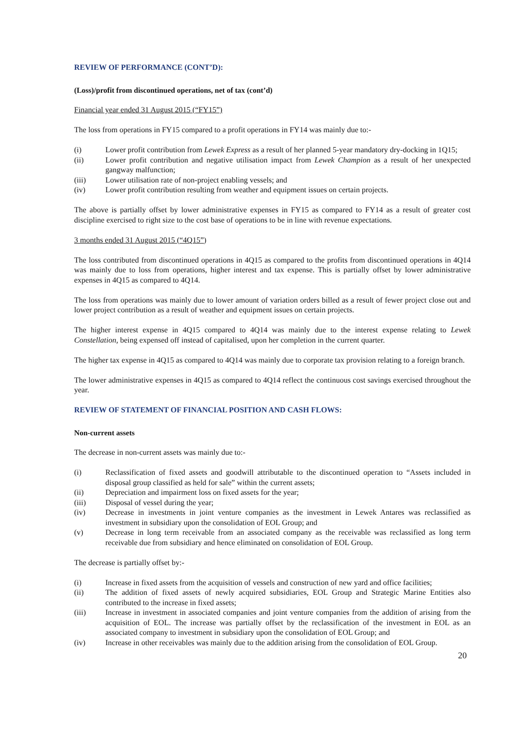REVIEW OF PERFORMANCE (CONT’D):
(Loss)/profit from discontinued operations, net of tax (cont’d)
Financial year ended 31 August 2015 (“FY15”)
The loss from operations in FY15 compared to a profit operations in FY14 was mainly due to:-
(i) Lower profit contribution from Lewek Express as a result of her planned 5-year mandatory dry-docking in 1Q15;
(ii) Lower profit contribution and negative utilisation impact from Lewek Champion as a result of her unexpected gangway malfunction;
(iii) Lower utilisation rate of non-project enabling vessels; and
(iv) Lower profit contribution resulting from weather and equipment issues on certain projects.
The above is partially offset by lower administrative expenses in FY15 as compared to FY14 as a result of greater cost discipline exercised to right size to the cost base of operations to be in line with revenue expectations.
3 months ended 31 August 2015 (“4Q15”)
The loss contributed from discontinued operations in 4Q15 as compared to the profits from discontinued operations in 4Q14 was mainly due to loss from operations, higher interest and tax expense. This is partially offset by lower administrative expenses in 4Q15 as compared to 4Q14.
The loss from operations was mainly due to lower amount of variation orders billed as a result of fewer project close out and lower project contribution as a result of weather and equipment issues on certain projects.
The higher interest expense in 4Q15 compared to 4Q14 was mainly due to the interest expense relating to Lewek Constellation, being expensed off instead of capitalised, upon her completion in the current quarter.
The higher tax expense in 4Q15 as compared to 4Q14 was mainly due to corporate tax provision relating to a foreign branch.
The lower administrative expenses in 4Q15 as compared to 4Q14 reflect the continuous cost savings exercised throughout the year.
REVIEW OF STATEMENT OF FINANCIAL POSITION AND CASH FLOWS:
Non-current assets
The decrease in non-current assets was mainly due to:-
(i) Reclassification of fixed assets and goodwill attributable to the discontinued operation to “Assets included in disposal group classified as held for sale” within the current assets;
(ii) Depreciation and impairment loss on fixed assets for the year;
(iii) Disposal of vessel during the year;
(iv) Decrease in investments in joint venture companies as the investment in Lewek Antares was reclassified as investment in subsidiary upon the consolidation of EOL Group; and
(v) Decrease in long term receivable from an associated company as the receivable was reclassified as long term receivable due from subsidiary and hence eliminated on consolidation of EOL Group.
The decrease is partially offset by:-
(i) Increase in fixed assets from the acquisition of vessels and construction of new yard and office facilities;
(ii) The addition of fixed assets of newly acquired subsidiaries, EOL Group and Strategic Marine Entities also contributed to the increase in fixed assets;
(iii) Increase in investment in associated companies and joint venture companies from the addition of arising from the acquisition of EOL. The increase was partially offset by the reclassification of the investment in EOL as an associated company to investment in subsidiary upon the consolidation of EOL Group; and
(iv) Increase in other receivables was mainly due to the addition arising from the consolidation of EOL Group.
20